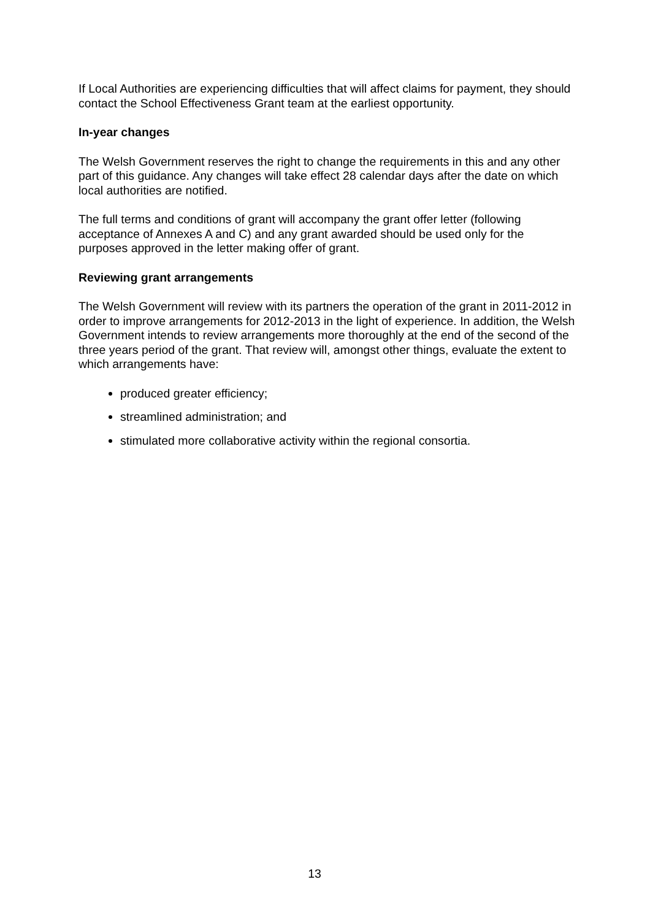If Local Authorities are experiencing difficulties that will affect claims for payment, they should contact the School Effectiveness Grant team at the earliest opportunity.
In-year changes
The Welsh Government reserves the right to change the requirements in this and any other part of this guidance. Any changes will take effect 28 calendar days after the date on which local authorities are notified.
The full terms and conditions of grant will accompany the grant offer letter (following acceptance of Annexes A and C) and any grant awarded should be used only for the purposes approved in the letter making offer of grant.
Reviewing grant arrangements
The Welsh Government will review with its partners the operation of the grant in 2011-2012 in order to improve arrangements for 2012-2013 in the light of experience. In addition, the Welsh Government intends to review arrangements more thoroughly at the end of the second of the three years period of the grant. That review will, amongst other things, evaluate the extent to which arrangements have:
produced greater efficiency;
streamlined administration; and
stimulated more collaborative activity within the regional consortia.
13